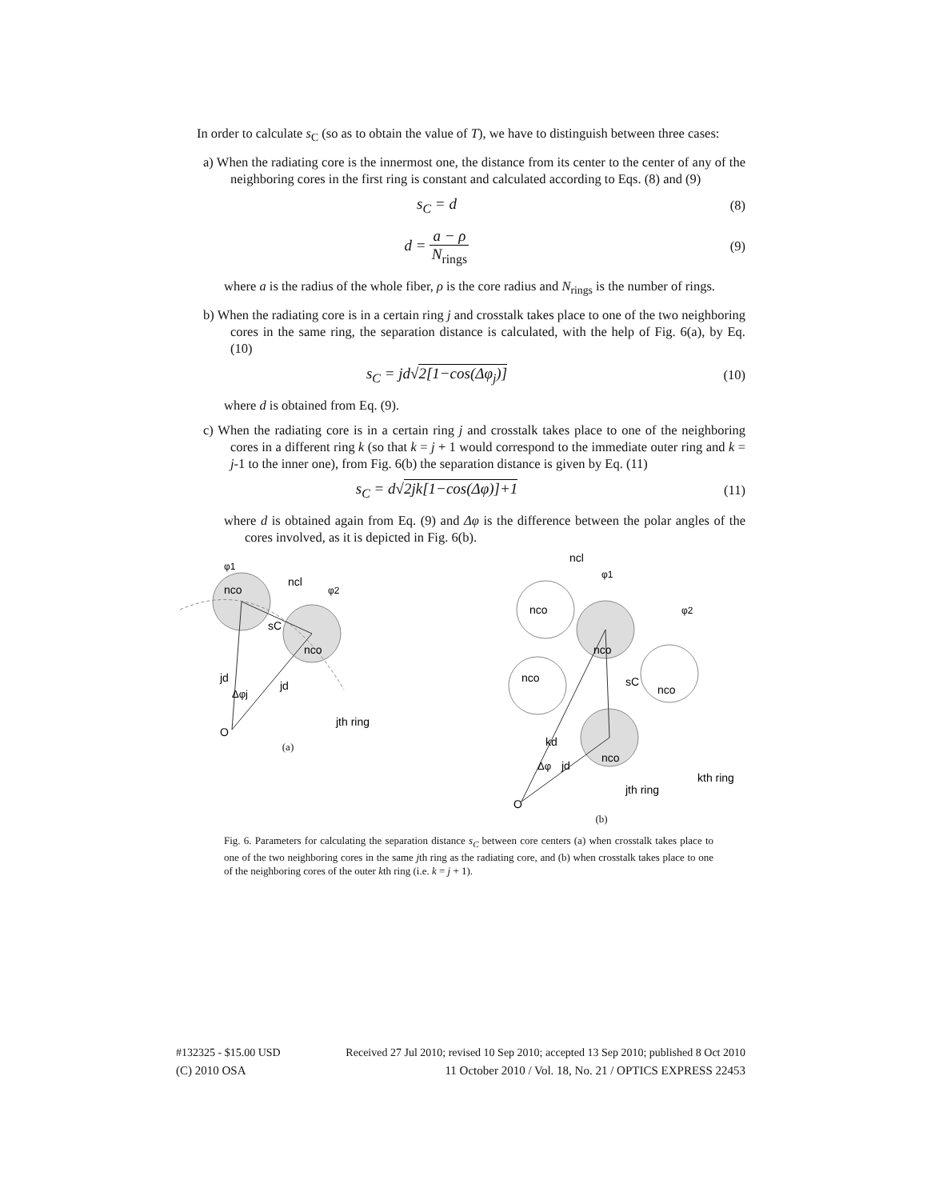In order to calculate s<sub>C</sub> (so as to obtain the value of T), we have to distinguish between three cases:
a) When the radiating core is the innermost one, the distance from its center to the center of any of the neighboring cores in the first ring is constant and calculated according to Eqs. (8) and (9)
s<sub>C</sub> = d (8)
d = a − ρ N<sub>rings</sub> (9)
where a is the radius of the whole fiber, ρ is the core radius and N<sub>rings</sub> is the number of rings.
b) When the radiating core is in a certain ring j and crosstalk takes place to one of the two neighboring cores in the same ring, the separation distance is calculated, with the help of Fig. 6(a), by Eq. (10)
s<sub>C</sub> = jd√2[1−cos(Δφ<sub>j</sub>)] (10)
where d is obtained from Eq. (9).
c) When the radiating core is in a certain ring j and crosstalk takes place to one of the neighboring cores in a different ring k (so that k = j + 1 would correspond to the immediate outer ring and k = j-1 to the inner one), from Fig. 6(b) the separation distance is given by Eq. (11)
s<sub>C</sub> = d√2jk[1−cos(Δφ)]+1 (11)
where d is obtained again from Eq. (9) and Δφ is the difference between the polar angles of the cores involved, as it is depicted in Fig. 6(b).
nco
nco
ncl
sC
jd
jd
Δφj
jth ring
O
φ1
φ2
(a)
ncl
nco
nco
nco
nco
nco
sC
kd
jd
Δφ
jth ring
kth ring
O
φ1
φ2
(b)
Fig. 6. Parameters for calculating the separation distance s<sub>C</sub> between core centers (a) when crosstalk takes place to one of the two neighboring cores in the same jth ring as the radiating core, and (b) when crosstalk takes place to one of the neighboring cores of the outer kth ring (i.e. k = j + 1).
#132325 - $15.00 USD Received 27 Jul 2010; revised 10 Sep 2010; accepted 13 Sep 2010; published 8 Oct 2010
(C) 2010 OSA 11 October 2010 / Vol. 18, No. 21 / OPTICS EXPRESS 22453